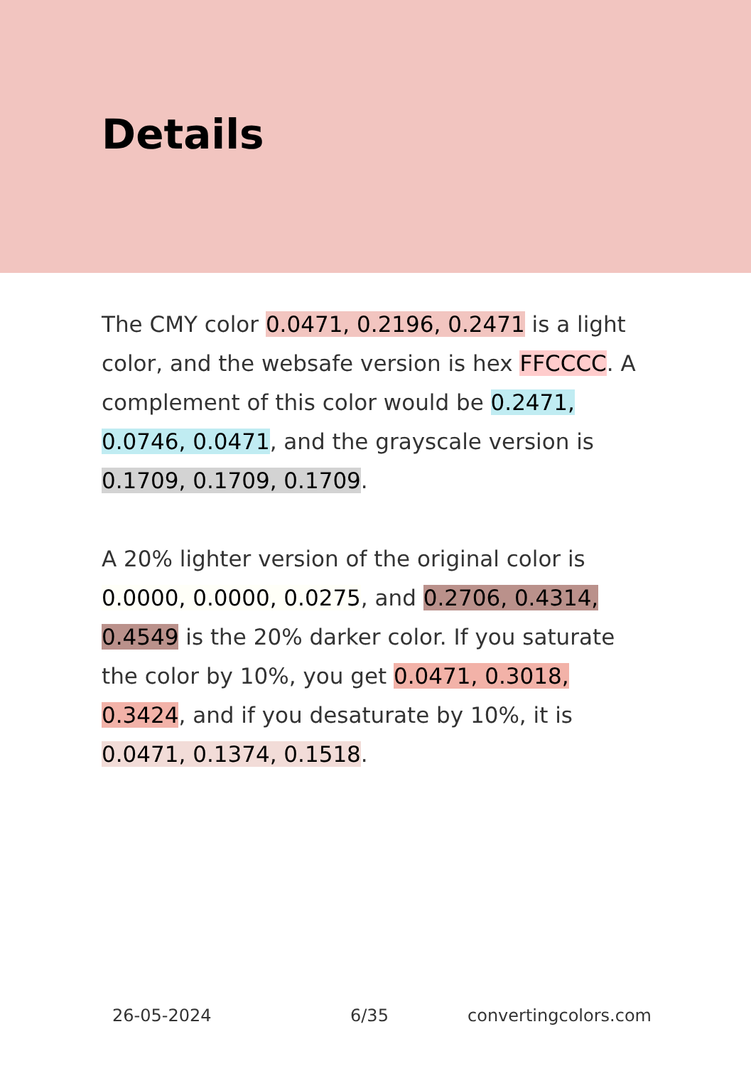Details
The CMY color 0.0471, 0.2196, 0.2471 is a light color, and the websafe version is hex FFCCCC. A complement of this color would be 0.2471, 0.0746, 0.0471, and the grayscale version is 0.1709, 0.1709, 0.1709.
A 20% lighter version of the original color is 0.0000, 0.0000, 0.0275, and 0.2706, 0.4314, 0.4549 is the 20% darker color. If you saturate the color by 10%, you get 0.0471, 0.3018, 0.3424, and if you desaturate by 10%, it is 0.0471, 0.1374, 0.1518.
26-05-2024 6/35 convertingcolors.com